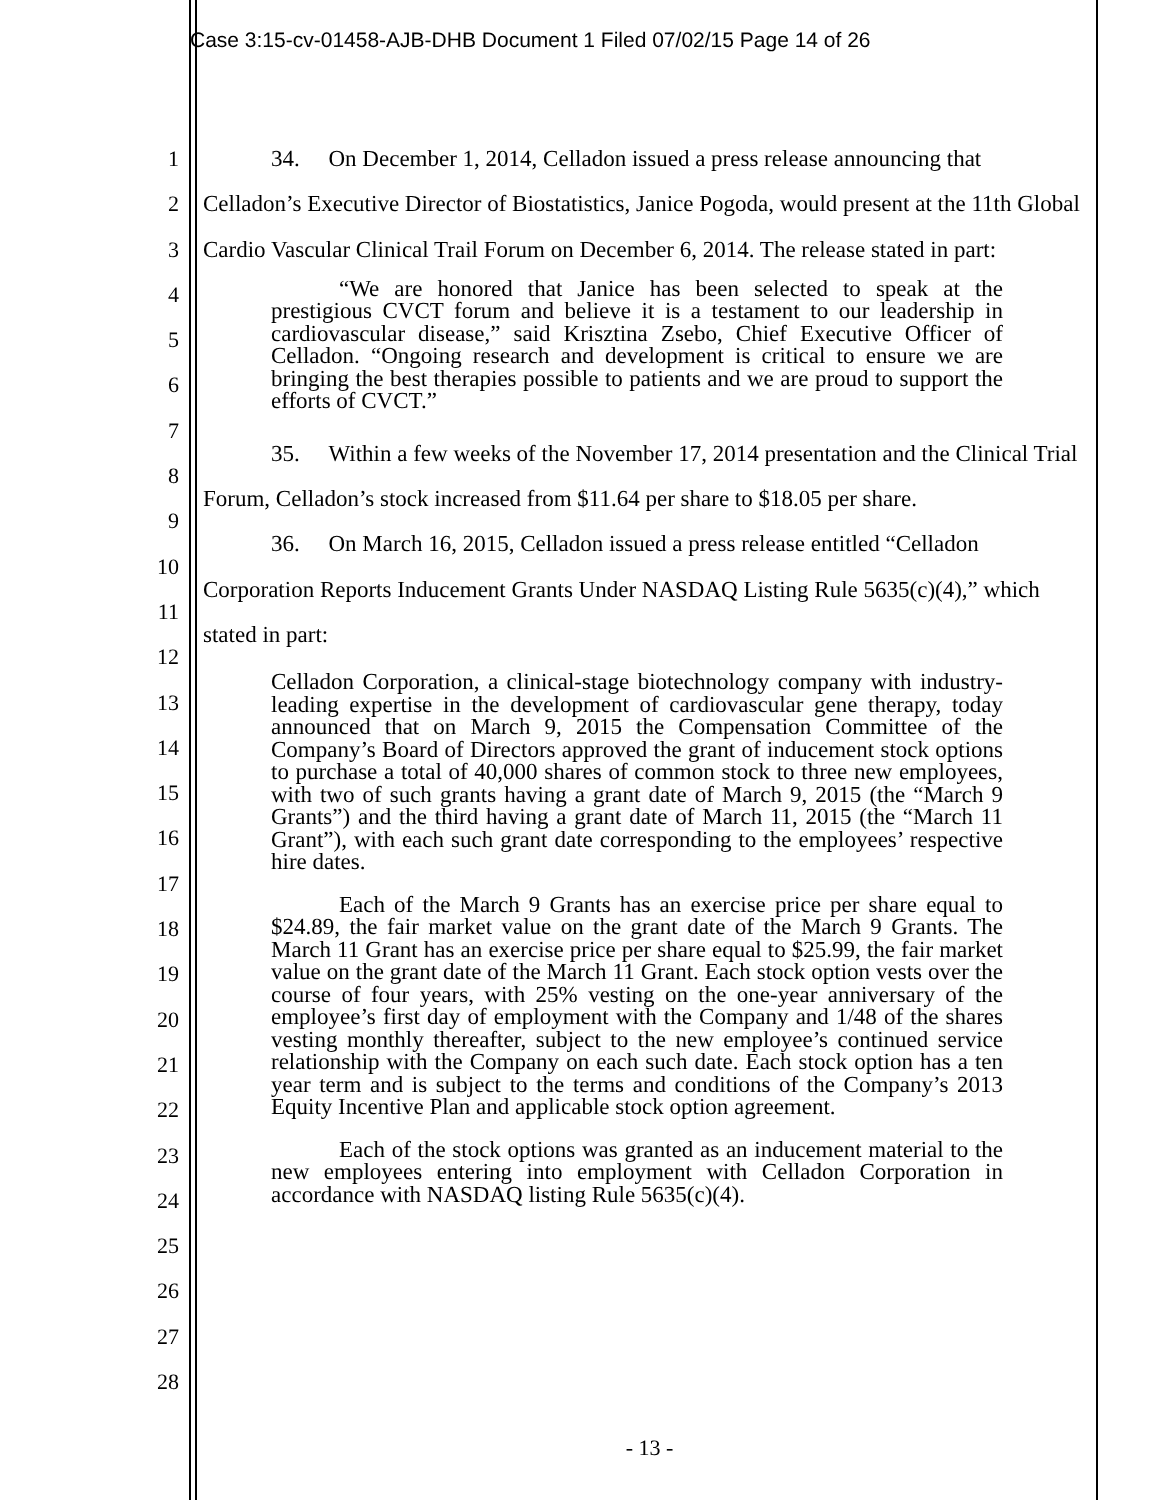Case 3:15-cv-01458-AJB-DHB Document 1 Filed 07/02/15 Page 14 of 26
1
2
3
4
5
6
7
8
9
10
11
12
13
14
15
16
17
18
19
20
21
22
23
24
25
26
27
28
34. On December 1, 2014, Celladon issued a press release announcing that Celladon’s Executive Director of Biostatistics, Janice Pogoda, would present at the 11th Global Cardio Vascular Clinical Trail Forum on December 6, 2014. The release stated in part:
“We are honored that Janice has been selected to speak at the prestigious CVCT forum and believe it is a testament to our leadership in cardiovascular disease,” said Krisztina Zsebo, Chief Executive Officer of Celladon. “Ongoing research and development is critical to ensure we are bringing the best therapies possible to patients and we are proud to support the efforts of CVCT.”
35. Within a few weeks of the November 17, 2014 presentation and the Clinical Trial Forum, Celladon’s stock increased from $11.64 per share to $18.05 per share.
36. On March 16, 2015, Celladon issued a press release entitled “Celladon Corporation Reports Inducement Grants Under NASDAQ Listing Rule 5635(c)(4),” which stated in part:
Celladon Corporation, a clinical-stage biotechnology company with industry-leading expertise in the development of cardiovascular gene therapy, today announced that on March 9, 2015 the Compensation Committee of the Company’s Board of Directors approved the grant of inducement stock options to purchase a total of 40,000 shares of common stock to three new employees, with two of such grants having a grant date of March 9, 2015 (the “March 9 Grants”) and the third having a grant date of March 11, 2015 (the “March 11 Grant”), with each such grant date corresponding to the employees’ respective hire dates.
Each of the March 9 Grants has an exercise price per share equal to $24.89, the fair market value on the grant date of the March 9 Grants. The March 11 Grant has an exercise price per share equal to $25.99, the fair market value on the grant date of the March 11 Grant. Each stock option vests over the course of four years, with 25% vesting on the one-year anniversary of the employee’s first day of employment with the Company and 1/48 of the shares vesting monthly thereafter, subject to the new employee’s continued service relationship with the Company on each such date. Each stock option has a ten year term and is subject to the terms and conditions of the Company’s 2013 Equity Incentive Plan and applicable stock option agreement.
Each of the stock options was granted as an inducement material to the new employees entering into employment with Celladon Corporation in accordance with NASDAQ listing Rule 5635(c)(4).
- 13 -